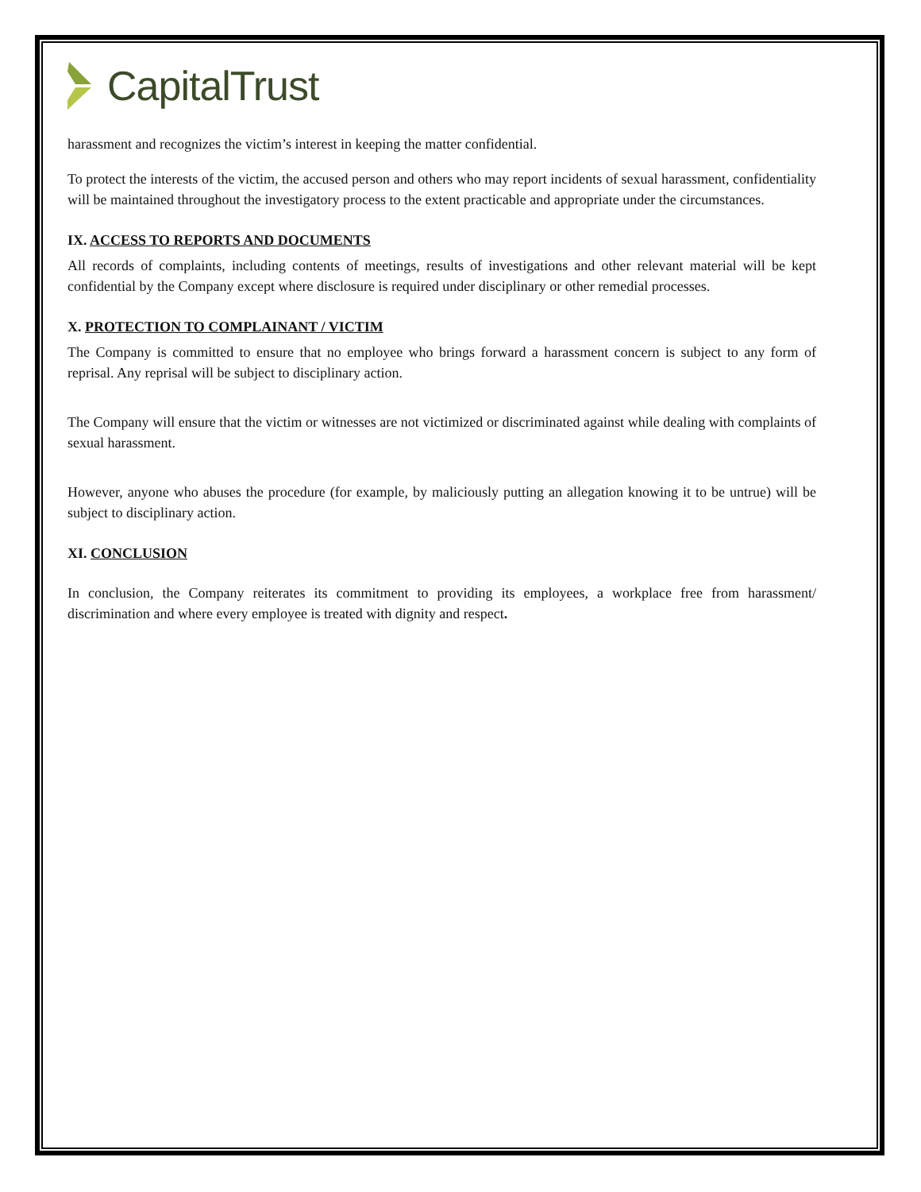CapitalTrust
harassment and recognizes the victim’s interest in keeping the matter confidential.
To protect the interests of the victim, the accused person and others who may report incidents of sexual harassment, confidentiality will be maintained throughout the investigatory process to the extent practicable and appropriate under the circumstances.
IX. ACCESS TO REPORTS AND DOCUMENTS
All records of complaints, including contents of meetings, results of investigations and other relevant material will be kept confidential by the Company except where disclosure is required under disciplinary or other remedial processes.
X. PROTECTION TO COMPLAINANT / VICTIM
The Company is committed to ensure that no employee who brings forward a harassment concern is subject to any form of reprisal. Any reprisal will be subject to disciplinary action.
The Company will ensure that the victim or witnesses are not victimized or discriminated against while dealing with complaints of sexual harassment.
However, anyone who abuses the procedure (for example, by maliciously putting an allegation knowing it to be untrue) will be subject to disciplinary action.
XI. CONCLUSION
In conclusion, the Company reiterates its commitment to providing its employees, a workplace free from harassment/ discrimination and where every employee is treated with dignity and respect.